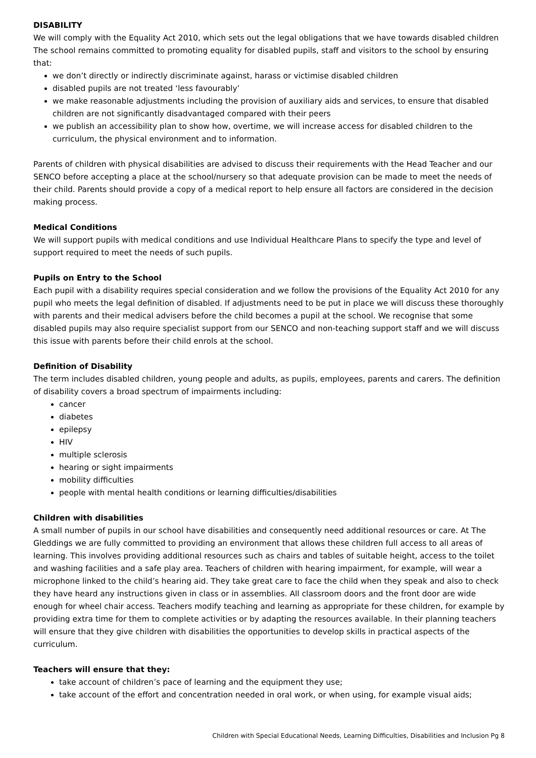DISABILITY
We will comply with the Equality Act 2010, which sets out the legal obligations that we have towards disabled children
The school remains committed to promoting equality for disabled pupils, staff and visitors to the school by ensuring that:
we don’t directly or indirectly discriminate against, harass or victimise disabled children
disabled pupils are not treated ‘less favourably’
we make reasonable adjustments including the provision of auxiliary aids and services, to ensure that disabled children are not significantly disadvantaged compared with their peers
we publish an accessibility plan to show how, overtime, we will increase access for disabled children to the curriculum, the physical environment and to information.
Parents of children with physical disabilities are advised to discuss their requirements with the Head Teacher and our SENCO before accepting a place at the school/nursery so that adequate provision can be made to meet the needs of their child. Parents should provide a copy of a medical report to help ensure all factors are considered in the decision making process.
Medical Conditions
We will support pupils with medical conditions and use Individual Healthcare Plans to specify the type and level of support required to meet the needs of such pupils.
Pupils on Entry to the School
Each pupil with a disability requires special consideration and we follow the provisions of the Equality Act 2010 for any pupil who meets the legal definition of disabled. If adjustments need to be put in place we will discuss these thoroughly with parents and their medical advisers before the child becomes a pupil at the school. We recognise that some disabled pupils may also require specialist support from our SENCO and non-teaching support staff and we will discuss this issue with parents before their child enrols at the school.
Definition of Disability
The term includes disabled children, young people and adults, as pupils, employees, parents and carers. The definition of disability covers a broad spectrum of impairments including:
cancer
diabetes
epilepsy
HIV
multiple sclerosis
hearing or sight impairments
mobility difficulties
people with mental health conditions or learning difficulties/disabilities
Children with disabilities
A small number of pupils in our school have disabilities and consequently need additional resources or care. At The Gleddings we are fully committed to providing an environment that allows these children full access to all areas of learning. This involves providing additional resources such as chairs and tables of suitable height, access to the toilet and washing facilities and a safe play area. Teachers of children with hearing impairment, for example, will wear a microphone linked to the child’s hearing aid. They take great care to face the child when they speak and also to check they have heard any instructions given in class or in assemblies. All classroom doors and the front door are wide enough for wheel chair access. Teachers modify teaching and learning as appropriate for these children, for example by providing extra time for them to complete activities or by adapting the resources available. In their planning teachers will ensure that they give children with disabilities the opportunities to develop skills in practical aspects of the curriculum.
Teachers will ensure that they:
take account of children’s pace of learning and the equipment they use;
take account of the effort and concentration needed in oral work, or when using, for example visual aids;
Children with Special Educational Needs, Learning Difficulties, Disabilities and Inclusion Pg 8